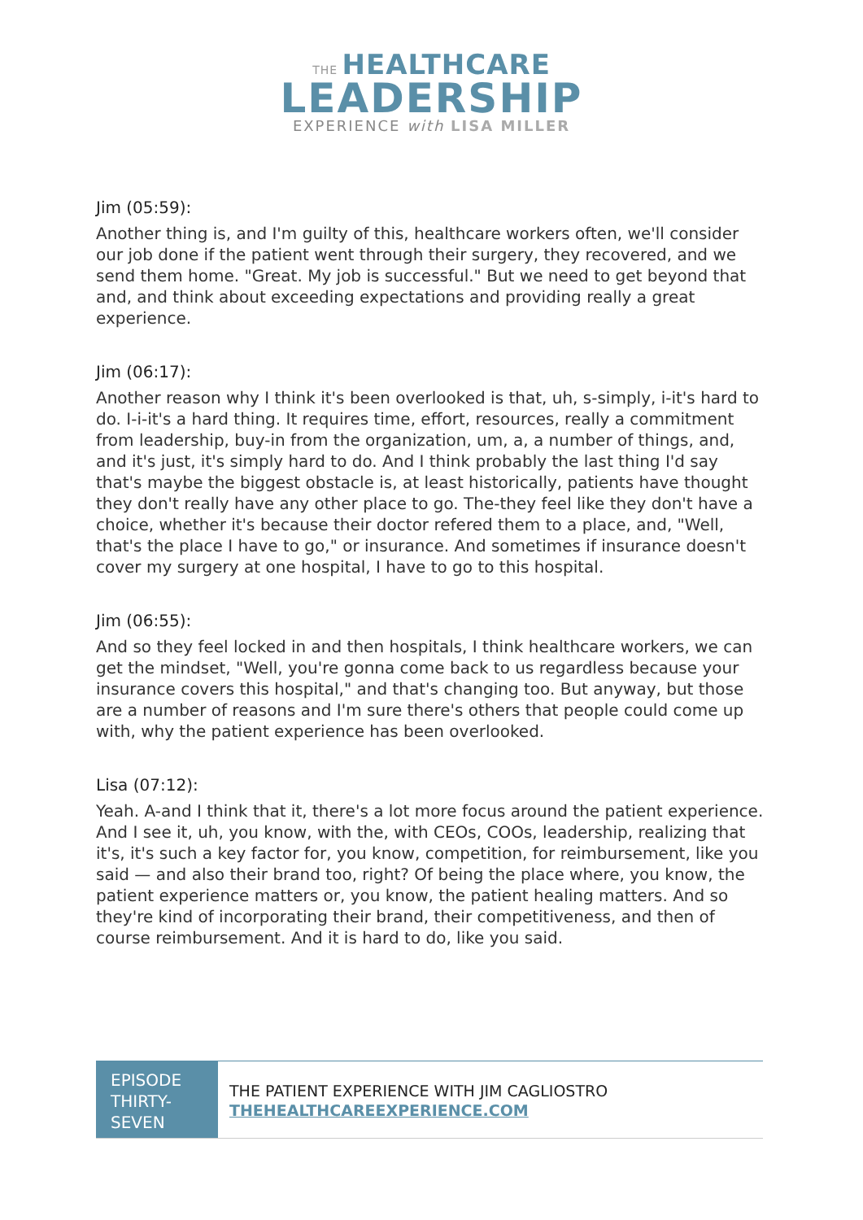THE HEALTHCARE
LEADERSHIP
EXPERIENCE with LISA MILLER
Jim (05:59):
Another thing is, and I'm guilty of this, healthcare workers often, we'll consider our job done if the patient went through their surgery, they recovered, and we send them home. "Great. My job is successful." But we need to get beyond that and, and think about exceeding expectations and providing really a great experience.
Jim (06:17):
Another reason why I think it's been overlooked is that, uh, s-simply, i-it's hard to do. I-i-it's a hard thing. It requires time, effort, resources, really a commitment from leadership, buy-in from the organization, um, a, a number of things, and, and it's just, it's simply hard to do. And I think probably the last thing I'd say that's maybe the biggest obstacle is, at least historically, patients have thought they don't really have any other place to go. The-they feel like they don't have a choice, whether it's because their doctor refered them to a place, and, "Well, that's the place I have to go," or insurance. And sometimes if insurance doesn't cover my surgery at one hospital, I have to go to this hospital.
Jim (06:55):
And so they feel locked in and then hospitals, I think healthcare workers, we can get the mindset, "Well, you're gonna come back to us regardless because your insurance covers this hospital," and that's changing too. But anyway, but those are a number of reasons and I'm sure there's others that people could come up with, why the patient experience has been overlooked.
Lisa (07:12):
Yeah. A-and I think that it, there's a lot more focus around the patient experience. And I see it, uh, you know, with the, with CEOs, COOs, leadership, realizing that it's, it's such a key factor for, you know, competition, for reimbursement, like you said — and also their brand too, right? Of being the place where, you know, the patient experience matters or, you know, the patient healing matters. And so they're kind of incorporating their brand, their competitiveness, and then of course reimbursement. And it is hard to do, like you said.
EPISODE THIRTY-SEVEN
THE PATIENT EXPERIENCE WITH JIM CAGLIOSTRO
THEHEALTHCAREEXPERIENCE.COM